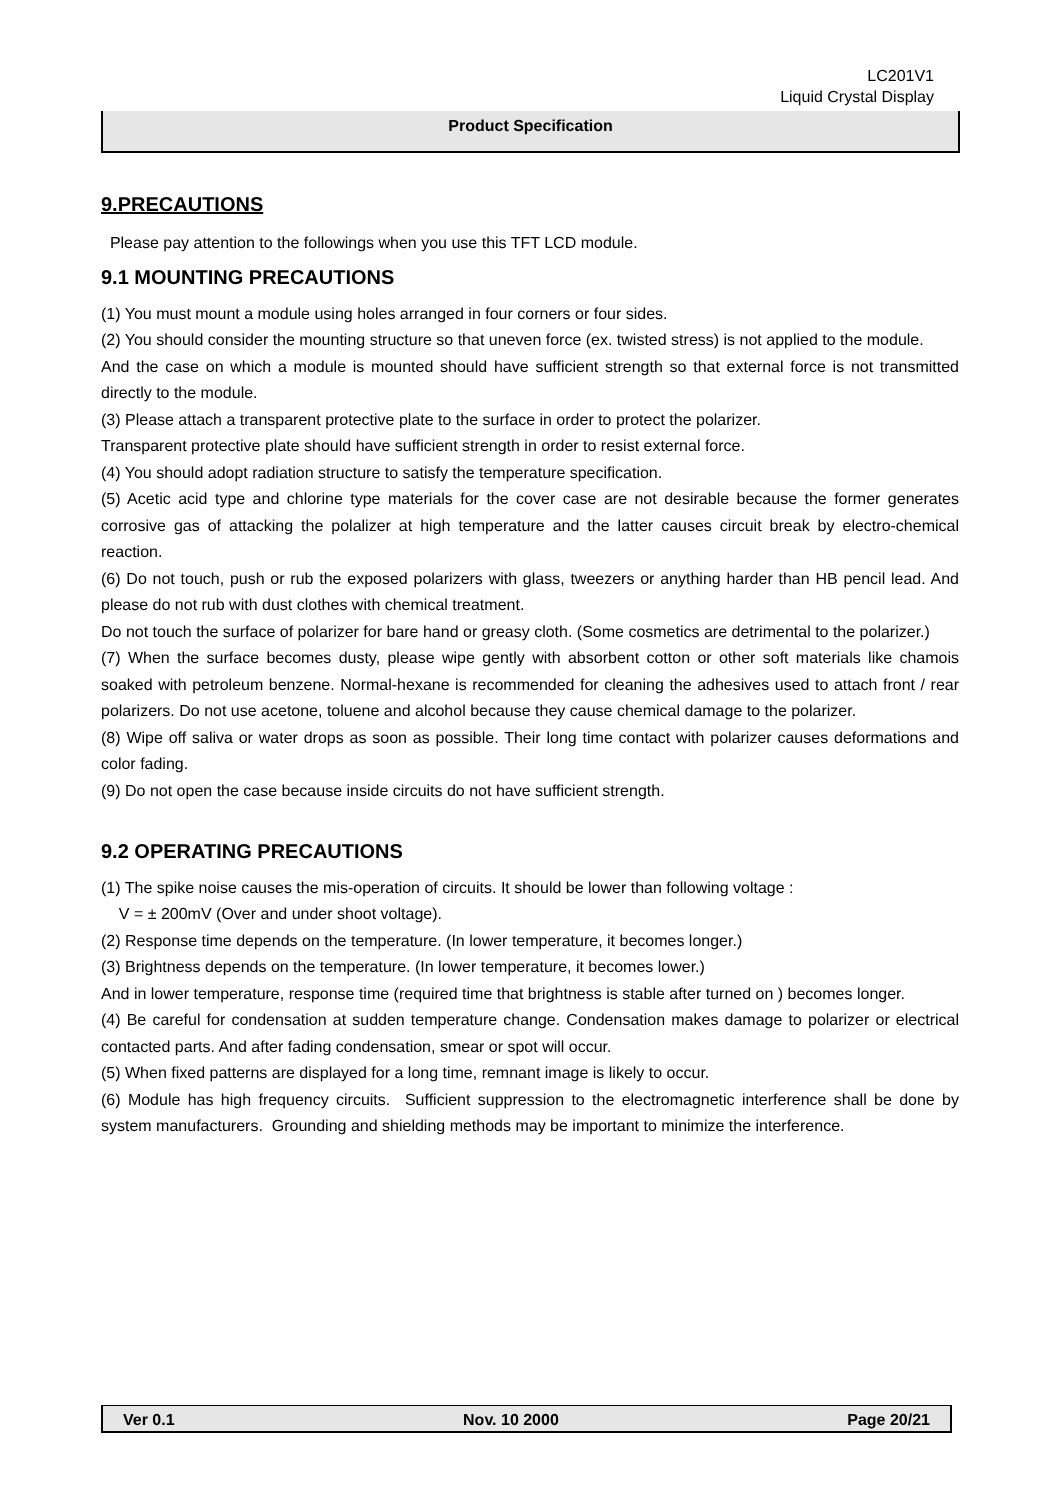LC201V1
Liquid Crystal Display
Product Specification
9.PRECAUTIONS
Please pay attention to the followings when you use this TFT LCD module.
9.1 MOUNTING PRECAUTIONS
(1) You must mount a module using holes arranged in four corners or four sides.
(2) You should consider the mounting structure so that uneven force (ex. twisted stress) is not applied to the module.
And the case on which a module is mounted should have sufficient strength so that external force is not transmitted directly to the module.
(3) Please attach a transparent protective plate to the surface in order to protect the polarizer.
Transparent protective plate should have sufficient strength in order to resist external force.
(4) You should adopt radiation structure to satisfy the temperature specification.
(5) Acetic acid type and chlorine type materials for the cover case are not desirable because the former generates corrosive gas of attacking the polalizer at high temperature and the latter causes circuit break by electro-chemical reaction.
(6) Do not touch, push or rub the exposed polarizers with glass, tweezers or anything harder than HB pencil lead. And please do not rub with dust clothes with chemical treatment.
Do not touch the surface of polarizer for bare hand or greasy cloth. (Some cosmetics are detrimental to the polarizer.)
(7) When the surface becomes dusty, please wipe gently with absorbent cotton or other soft materials like chamois soaked with petroleum benzene. Normal-hexane is recommended for cleaning the adhesives used to attach front / rear polarizers. Do not use acetone, toluene and alcohol because they cause chemical damage to the polarizer.
(8) Wipe off saliva or water drops as soon as possible. Their long time contact with polarizer causes deformations and color fading.
(9) Do not open the case because inside circuits do not have sufficient strength.
9.2 OPERATING PRECAUTIONS
(1) The spike noise causes the mis-operation of circuits. It should be lower than following voltage :
V = ± 200mV (Over and under shoot voltage).
(2) Response time depends on the temperature. (In lower temperature, it becomes longer.)
(3) Brightness depends on the temperature. (In lower temperature, it becomes lower.)
And in lower temperature, response time (required time that brightness is stable after turned on ) becomes longer.
(4) Be careful for condensation at sudden temperature change. Condensation makes damage to polarizer or electrical contacted parts. And after fading condensation, smear or spot will occur.
(5) When fixed patterns are displayed for a long time, remnant image is likely to occur.
(6) Module has high frequency circuits. Sufficient suppression to the electromagnetic interference shall be done by system manufacturers. Grounding and shielding methods may be important to minimize the interference.
Ver 0.1 Nov. 10 2000 Page 20/21